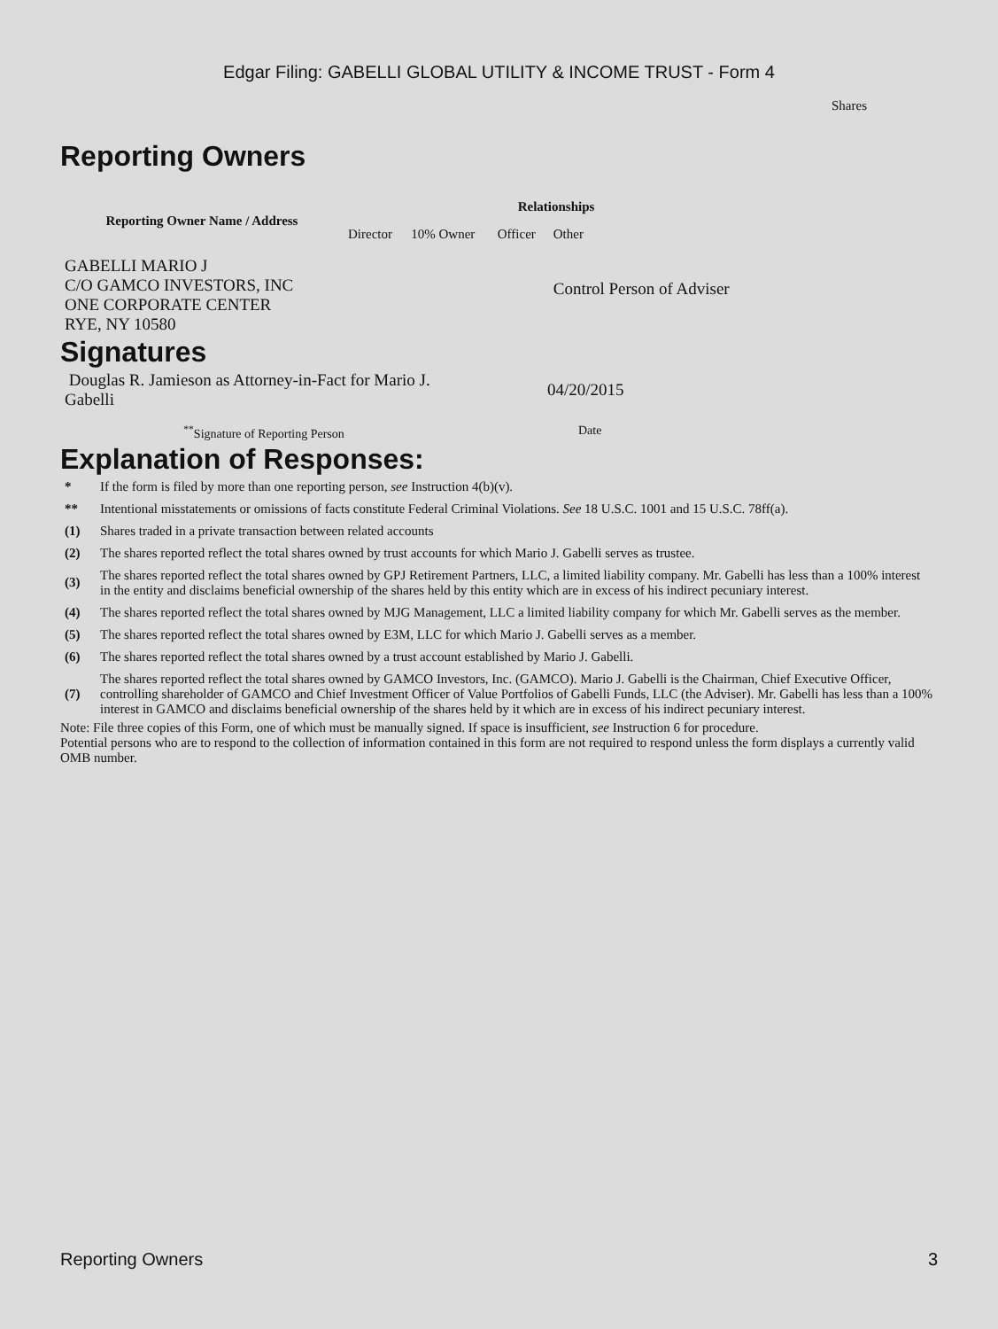Edgar Filing: GABELLI GLOBAL UTILITY & INCOME TRUST - Form 4
Shares
Reporting Owners
| Reporting Owner Name / Address | Relationships | | | |
| --- | --- | --- | --- | --- |
| | Director | 10% Owner | Officer | Other |
| GABELLI MARIO J C/O GAMCO INVESTORS, INC ONE CORPORATE CENTER RYE, NY 10580 | | | | Control Person of Adviser |
Signatures
| Douglas R. Jamieson as Attorney-in-Fact for Mario J. Gabelli | 04/20/2015 |
| <sup>**</sup> Signature of Reporting Person | Date |
Explanation of Responses:
| * | If the form is filed by more than one reporting person, see Instruction 4(b)(v). |
| ** | Intentional misstatements or omissions of facts constitute Federal Criminal Violations. See 18 U.S.C. 1001 and 15 U.S.C. 78ff(a). |
| (1) | Shares traded in a private transaction between related accounts |
| (2) | The shares reported reflect the total shares owned by trust accounts for which Mario J. Gabelli serves as trustee. |
| (3) | The shares reported reflect the total shares owned by GPJ Retirement Partners, LLC, a limited liability company. Mr. Gabelli has less than a 100% interest in the entity and disclaims beneficial ownership of the shares held by this entity which are in excess of his indirect pecuniary interest. |
| (4) | The shares reported reflect the total shares owned by MJG Management, LLC a limited liability company for which Mr. Gabelli serves as the member. |
| (5) | The shares reported reflect the total shares owned by E3M, LLC for which Mario J. Gabelli serves as a member. |
| (6) | The shares reported reflect the total shares owned by a trust account established by Mario J. Gabelli. |
| (7) | The shares reported reflect the total shares owned by GAMCO Investors, Inc. (GAMCO). Mario J. Gabelli is the Chairman, Chief Executive Officer, controlling shareholder of GAMCO and Chief Investment Officer of Value Portfolios of Gabelli Funds, LLC (the Adviser). Mr. Gabelli has less than a 100% interest in GAMCO and disclaims beneficial ownership of the shares held by it which are in excess of his indirect pecuniary interest. |
Note: File three copies of this Form, one of which must be manually signed. If space is insufficient, see Instruction 6 for procedure.
Potential persons who are to respond to the collection of information contained in this form are not required to respond unless the form displays a currently valid OMB number.
Reporting Owners 3